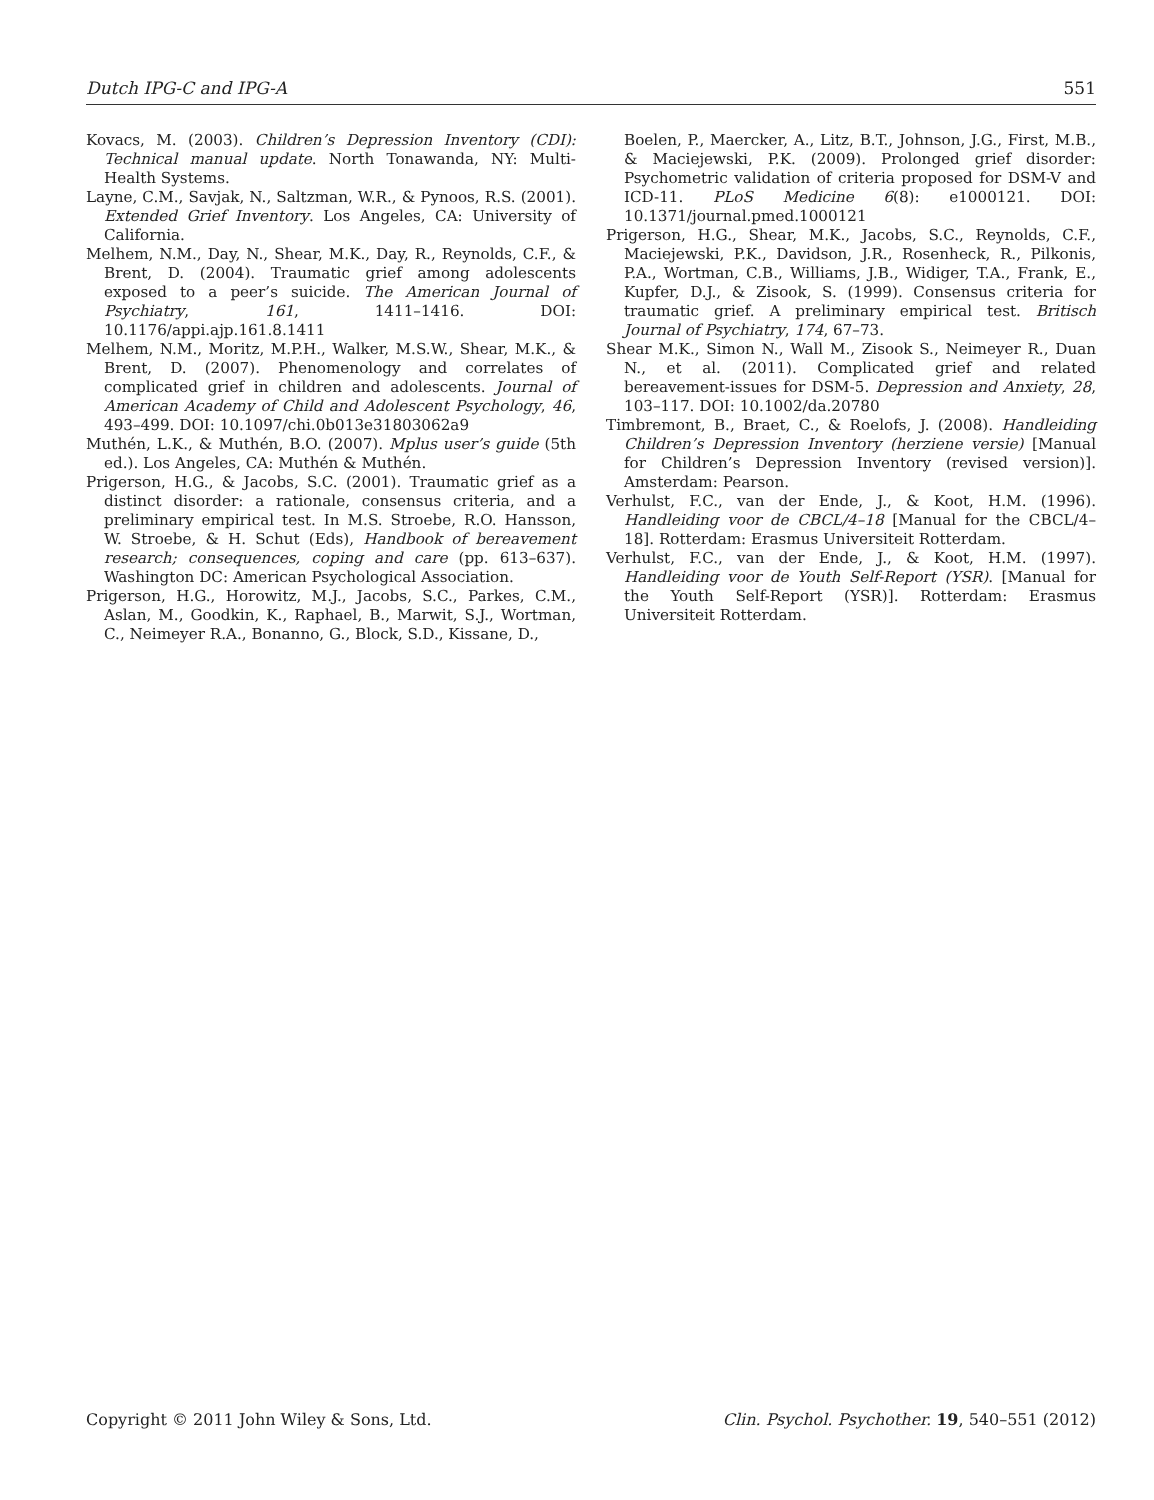Dutch IPG-C and IPG-A 551
Kovacs, M. (2003). Children’s Depression Inventory (CDI): Technical manual update. North Tonawanda, NY: Multi-Health Systems.
Layne, C.M., Savjak, N., Saltzman, W.R., & Pynoos, R.S. (2001). Extended Grief Inventory. Los Angeles, CA: University of California.
Melhem, N.M., Day, N., Shear, M.K., Day, R., Reynolds, C.F., & Brent, D. (2004). Traumatic grief among adolescents exposed to a peer’s suicide. The American Journal of Psychiatry, 161, 1411–1416. DOI: 10.1176/appi.ajp.161.8.1411
Melhem, N.M., Moritz, M.P.H., Walker, M.S.W., Shear, M.K., & Brent, D. (2007). Phenomenology and correlates of complicated grief in children and adolescents. Journal of American Academy of Child and Adolescent Psychology, 46, 493–499. DOI: 10.1097/chi.0b013e31803062a9
Muthén, L.K., & Muthén, B.O. (2007). Mplus user’s guide (5th ed.). Los Angeles, CA: Muthén & Muthén.
Prigerson, H.G., & Jacobs, S.C. (2001). Traumatic grief as a distinct disorder: a rationale, consensus criteria, and a preliminary empirical test. In M.S. Stroebe, R.O. Hansson, W. Stroebe, & H. Schut (Eds), Handbook of bereavement research; consequences, coping and care (pp. 613–637). Washington DC: American Psychological Association.
Prigerson, H.G., Horowitz, M.J., Jacobs, S.C., Parkes, C.M., Aslan, M., Goodkin, K., Raphael, B., Marwit, S.J., Wortman, C., Neimeyer R.A., Bonanno, G., Block, S.D., Kissane, D.,
Boelen, P., Maercker, A., Litz, B.T., Johnson, J.G., First, M.B., & Maciejewski, P.K. (2009). Prolonged grief disorder: Psychometric validation of criteria proposed for DSM-V and ICD-11. PLoS Medicine 6(8): e1000121. DOI: 10.1371/journal.pmed.1000121
Prigerson, H.G., Shear, M.K., Jacobs, S.C., Reynolds, C.F., Maciejewski, P.K., Davidson, J.R., Rosenheck, R., Pilkonis, P.A., Wortman, C.B., Williams, J.B., Widiger, T.A., Frank, E., Kupfer, D.J., & Zisook, S. (1999). Consensus criteria for traumatic grief. A preliminary empirical test. Britisch Journal of Psychiatry, 174, 67–73.
Shear M.K., Simon N., Wall M., Zisook S., Neimeyer R., Duan N., et al. (2011). Complicated grief and related bereavement-issues for DSM-5. Depression and Anxiety, 28, 103–117. DOI: 10.1002/da.20780
Timbremont, B., Braet, C., & Roelofs, J. (2008). Handleiding Children’s Depression Inventory (herziene versie) [Manual for Children’s Depression Inventory (revised version)]. Amsterdam: Pearson.
Verhulst, F.C., van der Ende, J., & Koot, H.M. (1996). Handleiding voor de CBCL/4–18 [Manual for the CBCL/4–18]. Rotterdam: Erasmus Universiteit Rotterdam.
Verhulst, F.C., van der Ende, J., & Koot, H.M. (1997). Handleiding voor de Youth Self-Report (YSR). [Manual for the Youth Self-Report (YSR)]. Rotterdam: Erasmus Universiteit Rotterdam.
Copyright © 2011 John Wiley & Sons, Ltd. Clin. Psychol. Psychother. 19, 540–551 (2012)